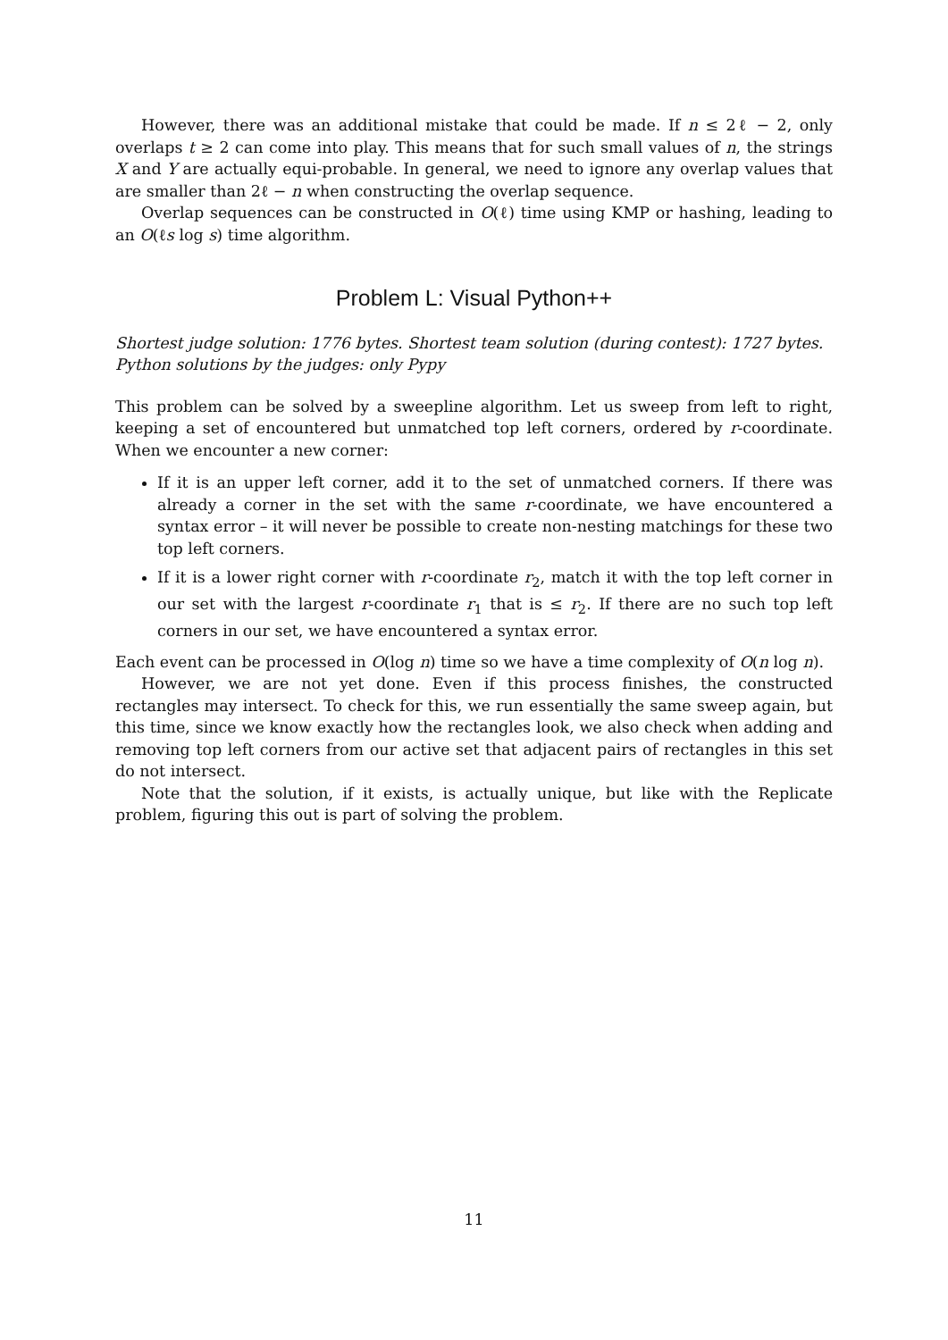However, there was an additional mistake that could be made. If n ≤ 2ℓ − 2, only overlaps t ≥ 2 can come into play. This means that for such small values of n, the strings X and Y are actually equi-probable. In general, we need to ignore any overlap values that are smaller than 2ℓ − n when constructing the overlap sequence.
Overlap sequences can be constructed in O(ℓ) time using KMP or hashing, leading to an O(ℓs log s) time algorithm.
Problem L: Visual Python++
Shortest judge solution: 1776 bytes. Shortest team solution (during contest): 1727 bytes.
Python solutions by the judges: only Pypy
This problem can be solved by a sweepline algorithm. Let us sweep from left to right, keeping a set of encountered but unmatched top left corners, ordered by r-coordinate. When we encounter a new corner:
If it is an upper left corner, add it to the set of unmatched corners. If there was already a corner in the set with the same r-coordinate, we have encountered a syntax error – it will never be possible to create non-nesting matchings for these two top left corners.
If it is a lower right corner with r-coordinate r<sub>2</sub>, match it with the top left corner in our set with the largest r-coordinate r<sub>1</sub> that is ≤ r<sub>2</sub>. If there are no such top left corners in our set, we have encountered a syntax error.
Each event can be processed in O(log n) time so we have a time complexity of O(n log n).
However, we are not yet done. Even if this process finishes, the constructed rectangles may intersect. To check for this, we run essentially the same sweep again, but this time, since we know exactly how the rectangles look, we also check when adding and removing top left corners from our active set that adjacent pairs of rectangles in this set do not intersect.
Note that the solution, if it exists, is actually unique, but like with the Replicate problem, figuring this out is part of solving the problem.
11